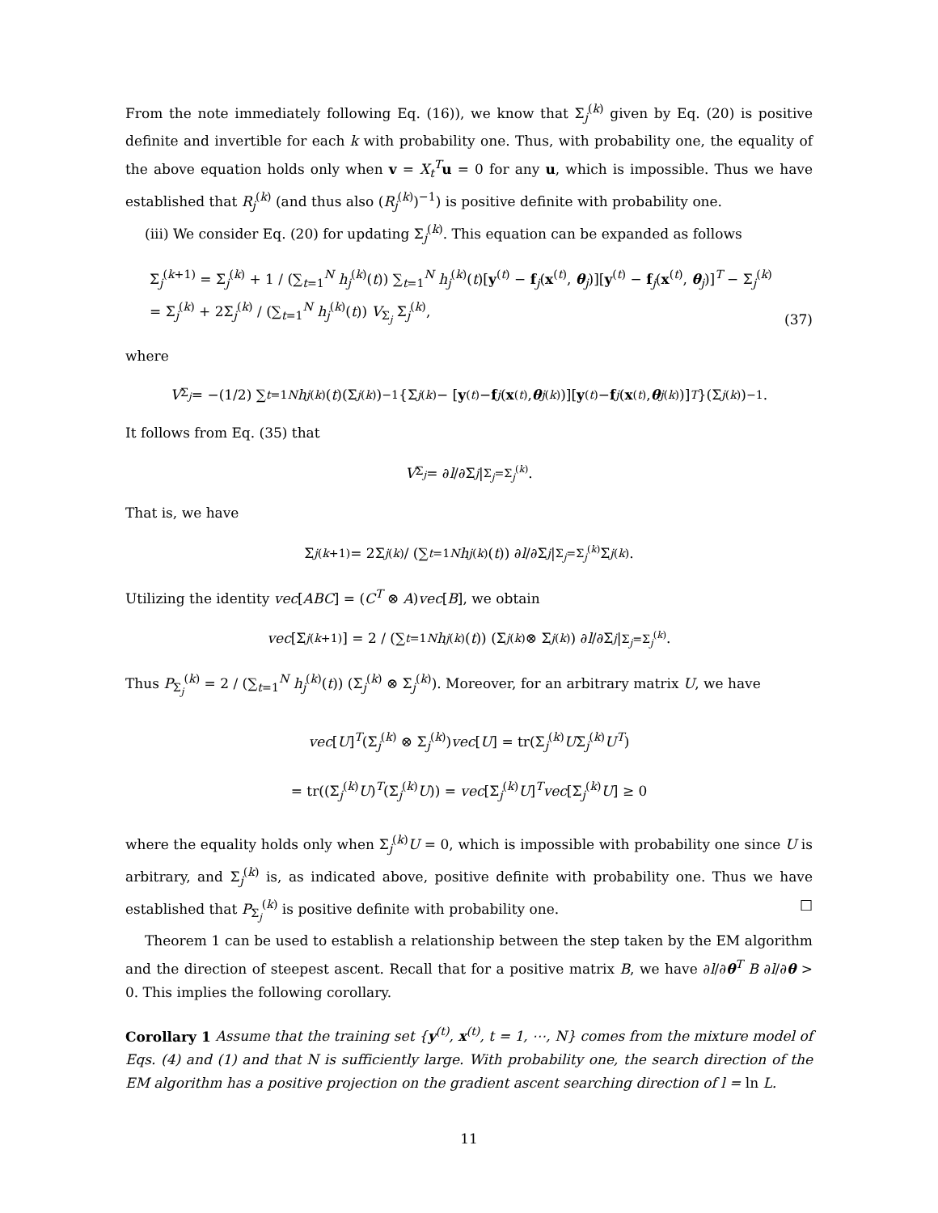From the note immediately following Eq. (16)), we know that Σ<sub>j</sub><sup>(k)</sup> given by Eq. (20) is positive definite and invertible for each k with probability one. Thus, with probability one, the equality of the above equation holds only when v = X<sub>t</sub><sup>T</sup>u = 0 for any u, which is impossible. Thus we have established that R<sub>j</sub><sup>(k)</sup> (and thus also (R<sub>j</sub><sup>(k)</sup>)<sup>−1</sup>) is positive definite with probability one.
(iii) We consider Eq. (20) for updating Σ<sub>j</sub><sup>(k)</sup>. This equation can be expanded as follows
Σ<sub>j</sub><sup>(k+1)</sup> = Σ<sub>j</sub><sup>(k)</sup> + 1 / (∑<sub>t=1</sub><sup>N</sup> h<sub>j</sub><sup>(k)</sup>(t)) ∑<sub>t=1</sub><sup>N</sup> h<sub>j</sub><sup>(k)</sup>(t)[y<sup>(t)</sup> − f<sub>j</sub>(x<sup>(t)</sup>, θ<sub>j</sub>)][y<sup>(t)</sup> − f<sub>j</sub>(x<sup>(t)</sup>, θ<sub>j</sub>)]<sup>T</sup> − Σ<sub>j</sub><sup>(k)</sup>
= Σ<sub>j</sub><sup>(k)</sup> + 2Σ<sub>j</sub><sup>(k)</sup> / (∑<sub>t=1</sub><sup>N</sup> h<sub>j</sub><sup>(k)</sup>(t)) V<sub>Σ<sub>j</sub></sub> Σ<sub>j</sub><sup>(k)</sup>,
(37)
where
V<sub>Σ<sub>j</sub></sub> = −(1/2) ∑<sub>t=1</sub><sup>N</sup> h<sub>j</sub><sup>(k)</sup>(t)(Σ<sub>j</sub><sup>(k)</sup>)<sup>−1</sup>{Σ<sub>j</sub><sup>(k)</sup> − [y<sup>(t)</sup> − f<sub>j</sub> (x<sup>(t)</sup>, θ<sub>j</sub><sup>(k)</sup>)][y<sup>(t)</sup> − f<sub>j</sub> (x<sup>(t)</sup>, θ<sub>j</sub><sup>(k)</sup>)]<sup>T</sup> }(Σ<sub>j</sub><sup>(k)</sup>)<sup>−1</sup>.
It follows from Eq. (35) that
V<sub>Σ<sub>j</sub></sub> = ∂ l /∂Σ<sub>j</sub> |<sub>Σ<sub>j</sub>=Σ<sub>j</sub><sup>(k)</sup></sub>.
That is, we have
Σ<sub>j</sub><sup>(k+1)</sup> = 2Σ<sub>j</sub><sup>(k)</sup> / (∑<sub>t=1</sub><sup>N</sup> h<sub>j</sub><sup>(k)</sup>(t)) ∂ l /∂Σ<sub>j</sub> |<sub>Σ<sub>j</sub>=Σ<sub>j</sub><sup>(k)</sup></sub> Σ<sub>j</sub><sup>(k)</sup>.
Utilizing the identity vec[ABC] = (C<sup>T</sup> ⊗ A)vec[B], we obtain
vec [Σ<sub>j</sub><sup>(k+1)</sup>] = 2 / (∑<sub>t=1</sub><sup>N</sup> h<sub>j</sub><sup>(k)</sup>(t)) (Σ<sub>j</sub><sup>(k)</sup> ⊗ Σ<sub>j</sub><sup>(k)</sup>) ∂ l /∂Σ<sub>j</sub> |<sub>Σ<sub>j</sub>=Σ<sub>j</sub><sup>(k)</sup></sub>.
Thus P<sub>Σ<sub>j</sub></sub><sup>(k)</sup> = 2 / (∑<sub>t=1</sub><sup>N</sup> h<sub>j</sub><sup>(k)</sup>(t)) (Σ<sub>j</sub><sup>(k)</sup> ⊗ Σ<sub>j</sub><sup>(k)</sup>). Moreover, for an arbitrary matrix U, we have
vec[U]<sup>T</sup>(Σ<sub>j</sub><sup>(k)</sup> ⊗ Σ<sub>j</sub><sup>(k)</sup>)vec[U] = tr(Σ<sub>j</sub><sup>(k)</sup>UΣ<sub>j</sub><sup>(k)</sup>U<sup>T</sup>)
= tr((Σ<sub>j</sub><sup>(k)</sup>U)<sup>T</sup>(Σ<sub>j</sub><sup>(k)</sup>U)) = vec[Σ<sub>j</sub><sup>(k)</sup>U]<sup>T</sup>vec[Σ<sub>j</sub><sup>(k)</sup>U] ≥ 0
where the equality holds only when Σ<sub>j</sub><sup>(k)</sup>U = 0, which is impossible with probability one since U is arbitrary, and Σ<sub>j</sub><sup>(k)</sup> is, as indicated above, positive definite with probability one. Thus we have established that P<sub>Σ<sub>j</sub></sub><sup>(k)</sup> is positive definite with probability one. □
Theorem 1 can be used to establish a relationship between the step taken by the EM algorithm and the direction of steepest ascent. Recall that for a positive matrix B, we have ∂l/∂θ<sup>T</sup> B ∂l/∂θ > 0. This implies the following corollary.
Corollary 1 Assume that the training set {y<sup>(t)</sup>, x<sup>(t)</sup>, t = 1, ⋯, N} comes from the mixture model of Eqs. (4) and (1) and that N is sufficiently large. With probability one, the search direction of the EM algorithm has a positive projection on the gradient ascent searching direction of l = ln L.
11